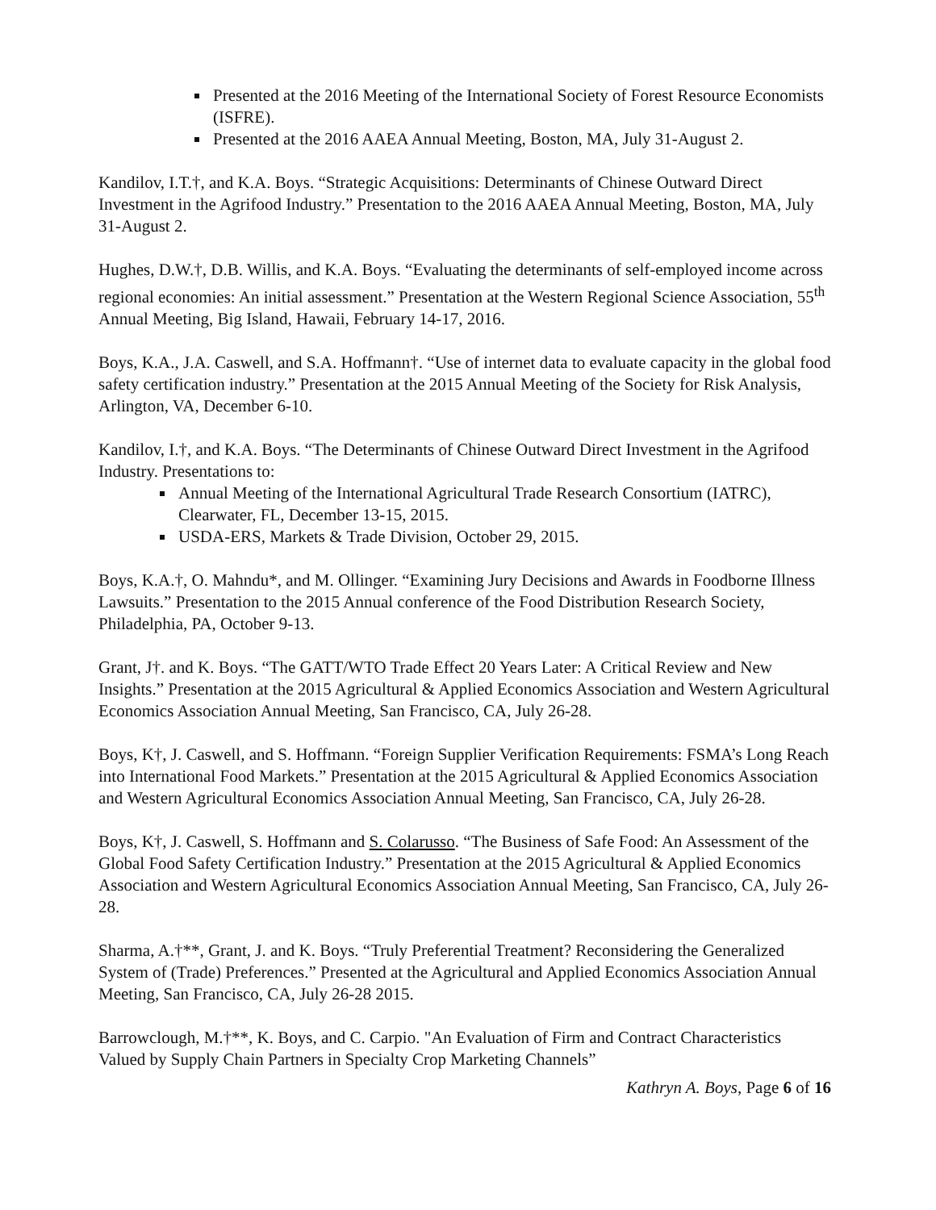Presented at the 2016 Meeting of the International Society of Forest Resource Economists (ISFRE).
Presented at the 2016 AAEA Annual Meeting, Boston, MA, July 31-August 2.
Kandilov, I.T.†, and K.A. Boys. “Strategic Acquisitions: Determinants of Chinese Outward Direct Investment in the Agrifood Industry.” Presentation to the 2016 AAEA Annual Meeting, Boston, MA, July 31-August 2.
Hughes, D.W.†, D.B. Willis, and K.A. Boys. “Evaluating the determinants of self-employed income across regional economies: An initial assessment.” Presentation at the Western Regional Science Association, 55<sup>th</sup> Annual Meeting, Big Island, Hawaii, February 14-17, 2016.
Boys, K.A., J.A. Caswell, and S.A. Hoffmann†. “Use of internet data to evaluate capacity in the global food safety certification industry.” Presentation at the 2015 Annual Meeting of the Society for Risk Analysis, Arlington, VA, December 6-10.
Kandilov, I.†, and K.A. Boys. “The Determinants of Chinese Outward Direct Investment in the Agrifood Industry. Presentations to:
Annual Meeting of the International Agricultural Trade Research Consortium (IATRC), Clearwater, FL, December 13-15, 2015.
USDA-ERS, Markets & Trade Division, October 29, 2015.
Boys, K.A.†, O. Mahndu*, and M. Ollinger. “Examining Jury Decisions and Awards in Foodborne Illness Lawsuits.” Presentation to the 2015 Annual conference of the Food Distribution Research Society, Philadelphia, PA, October 9-13.
Grant, J†. and K. Boys. “The GATT/WTO Trade Effect 20 Years Later: A Critical Review and New Insights.” Presentation at the 2015 Agricultural & Applied Economics Association and Western Agricultural Economics Association Annual Meeting, San Francisco, CA, July 26-28.
Boys, K†, J. Caswell, and S. Hoffmann. “Foreign Supplier Verification Requirements: FSMA’s Long Reach into International Food Markets.” Presentation at the 2015 Agricultural & Applied Economics Association and Western Agricultural Economics Association Annual Meeting, San Francisco, CA, July 26-28.
Boys, K†, J. Caswell, S. Hoffmann and S. Colarusso. “The Business of Safe Food: An Assessment of the Global Food Safety Certification Industry.” Presentation at the 2015 Agricultural & Applied Economics Association and Western Agricultural Economics Association Annual Meeting, San Francisco, CA, July 26-28.
Sharma, A.†**, Grant, J. and K. Boys. “Truly Preferential Treatment? Reconsidering the Generalized System of (Trade) Preferences.” Presented at the Agricultural and Applied Economics Association Annual Meeting, San Francisco, CA, July 26-28 2015.
Barrowclough, M.†**, K. Boys, and C. Carpio. "An Evaluation of Firm and Contract Characteristics Valued by Supply Chain Partners in Specialty Crop Marketing Channels”
Kathryn A. Boys, Page 6 of 16